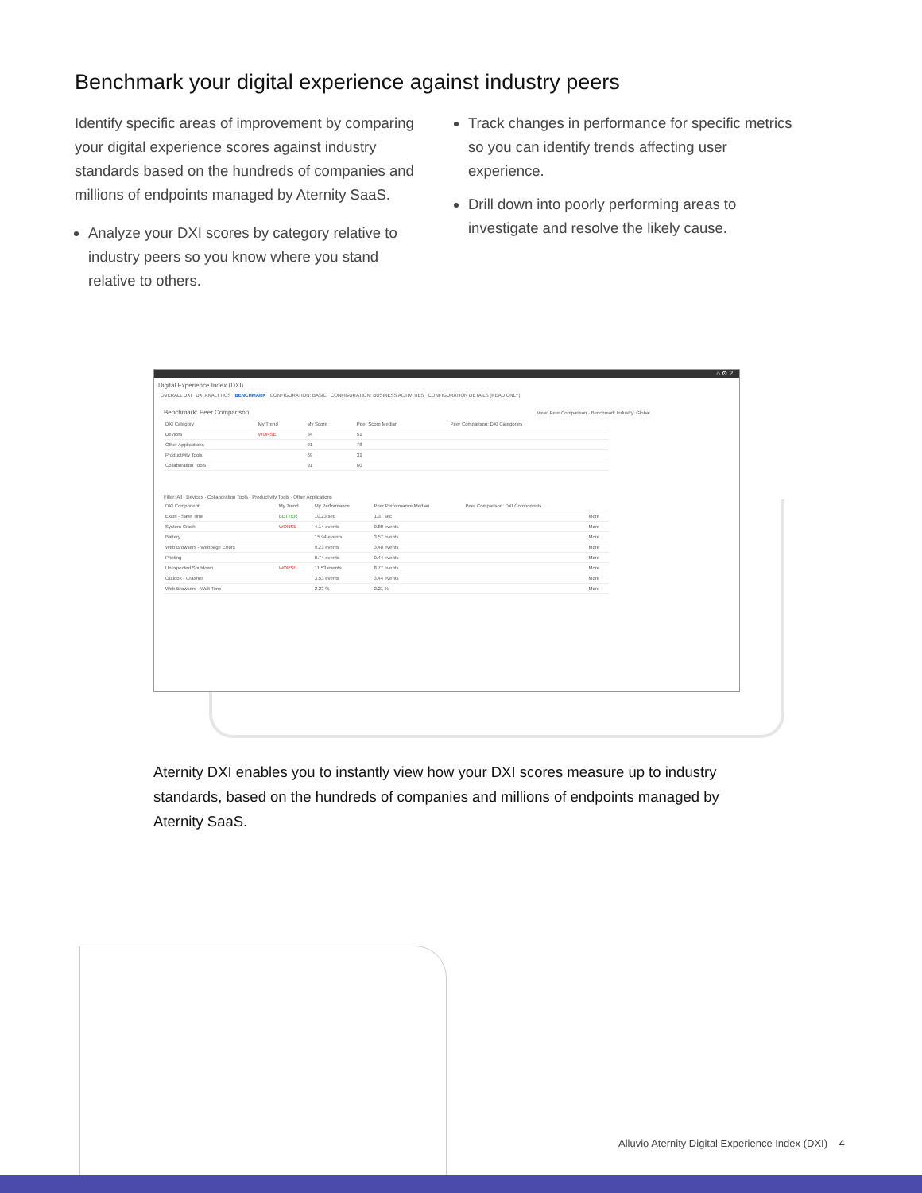Benchmark your digital experience against industry peers
Identify specific areas of improvement by comparing your digital experience scores against industry standards based on the hundreds of companies and millions of endpoints managed by Aternity SaaS.
Analyze your DXI scores by category relative to industry peers so you know where you stand relative to others.
Track changes in performance for specific metrics so you can identify trends affecting user experience.
Drill down into poorly performing areas to investigate and resolve the likely cause.
⌂ ⚙ ?
Digital Experience Index (DXI)
OVERALL DXI DXI ANALYTICS BENCHMARK CONFIGURATION: BASIC CONFIGURATION: BUSINESS ACTIVITIES CONFIGURATION DETAILS (READ ONLY)
Benchmark: Peer Comparison View: Peer Comparison · Benchmark Industry: Global
| DXI Category | My Trend | My Score | Peer Score Median | Peer Comparison: DXI Categories |
| --- | --- | --- | --- | --- |
| Devices | WORSE | 34 | 51 | |
| Other Applications | | 91 | 78 | |
| Productivity Tools | | 69 | 31 | |
| Collaboration Tools | | 91 | 60 | |
Filter: All · Devices · Collaboration Tools · Productivity Tools · Other Applications
| DXI Component | My Trend | My Performance | Peer Performance Median | Peer Comparison: DXI Components | |
| --- | --- | --- | --- | --- | --- |
| Excel - Save Time | BETTER | 10.23 sec | 1.37 sec | | More |
| System Crash | WORSE | 4.14 events | 0.80 events | | More |
| Battery | | 15.94 events | 3.57 events | | More |
| Web Browsers - Webpage Errors | | 9.23 events | 3.48 events | | More |
| Printing | | 0.74 events | 0.44 events | | More |
| Unexpected Shutdown | WORSE | 11.53 events | 8.77 events | | More |
| Outlook - Crashes | | 3.53 events | 3.44 events | | More |
| Web Browsers - Wait Time | | 2.23 % | 2.21 % | | More |
Aternity DXI enables you to instantly view how your DXI scores measure up to industry standards, based on the hundreds of companies and millions of endpoints managed by Aternity SaaS.
Alluvio Aternity Digital Experience Index (DXI) 4